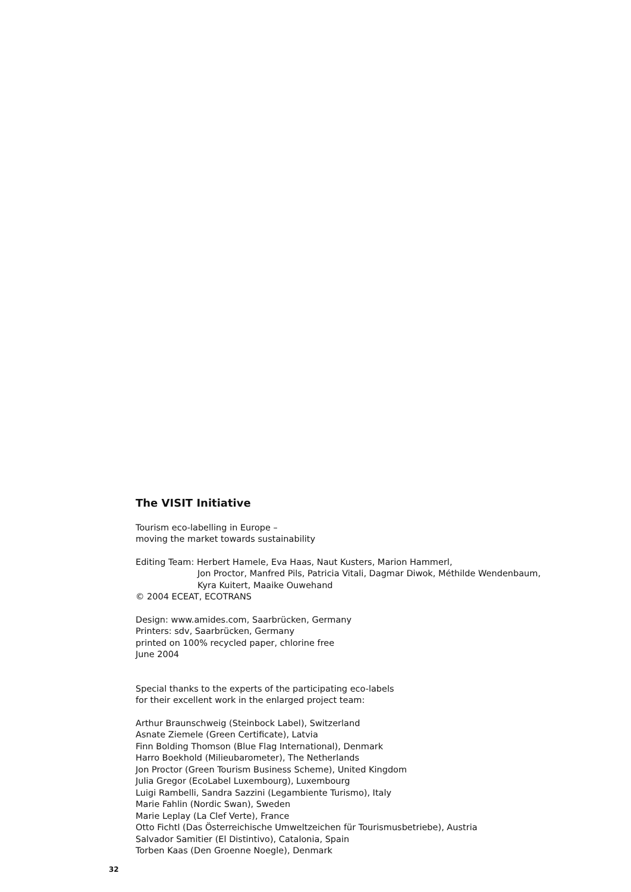The VISIT Initiative
Tourism eco-labelling in Europe –
moving the market towards sustainability
Editing Team: Herbert Hamele, Eva Haas, Naut Kusters, Marion Hammerl,
Jon Proctor, Manfred Pils, Patricia Vitali, Dagmar Diwok, Méthilde Wendenbaum,
Kyra Kuitert, Maaike Ouwehand
© 2004 ECEAT, ECOTRANS
Design: www.amides.com, Saarbrücken, Germany
Printers: sdv, Saarbrücken, Germany
printed on 100% recycled paper, chlorine free
June 2004
Special thanks to the experts of the participating eco-labels
for their excellent work in the enlarged project team:
Arthur Braunschweig (Steinbock Label), Switzerland
Asnate Ziemele (Green Certificate), Latvia
Finn Bolding Thomson (Blue Flag International), Denmark
Harro Boekhold (Milieubarometer), The Netherlands
Jon Proctor (Green Tourism Business Scheme), United Kingdom
Julia Gregor (EcoLabel Luxembourg), Luxembourg
Luigi Rambelli, Sandra Sazzini (Legambiente Turismo), Italy
Marie Fahlin (Nordic Swan), Sweden
Marie Leplay (La Clef Verte), France
Otto Fichtl (Das Österreichische Umweltzeichen für Tourismusbetriebe), Austria
Salvador Samitier (El Distintivo), Catalonia, Spain
Torben Kaas (Den Groenne Noegle), Denmark
32